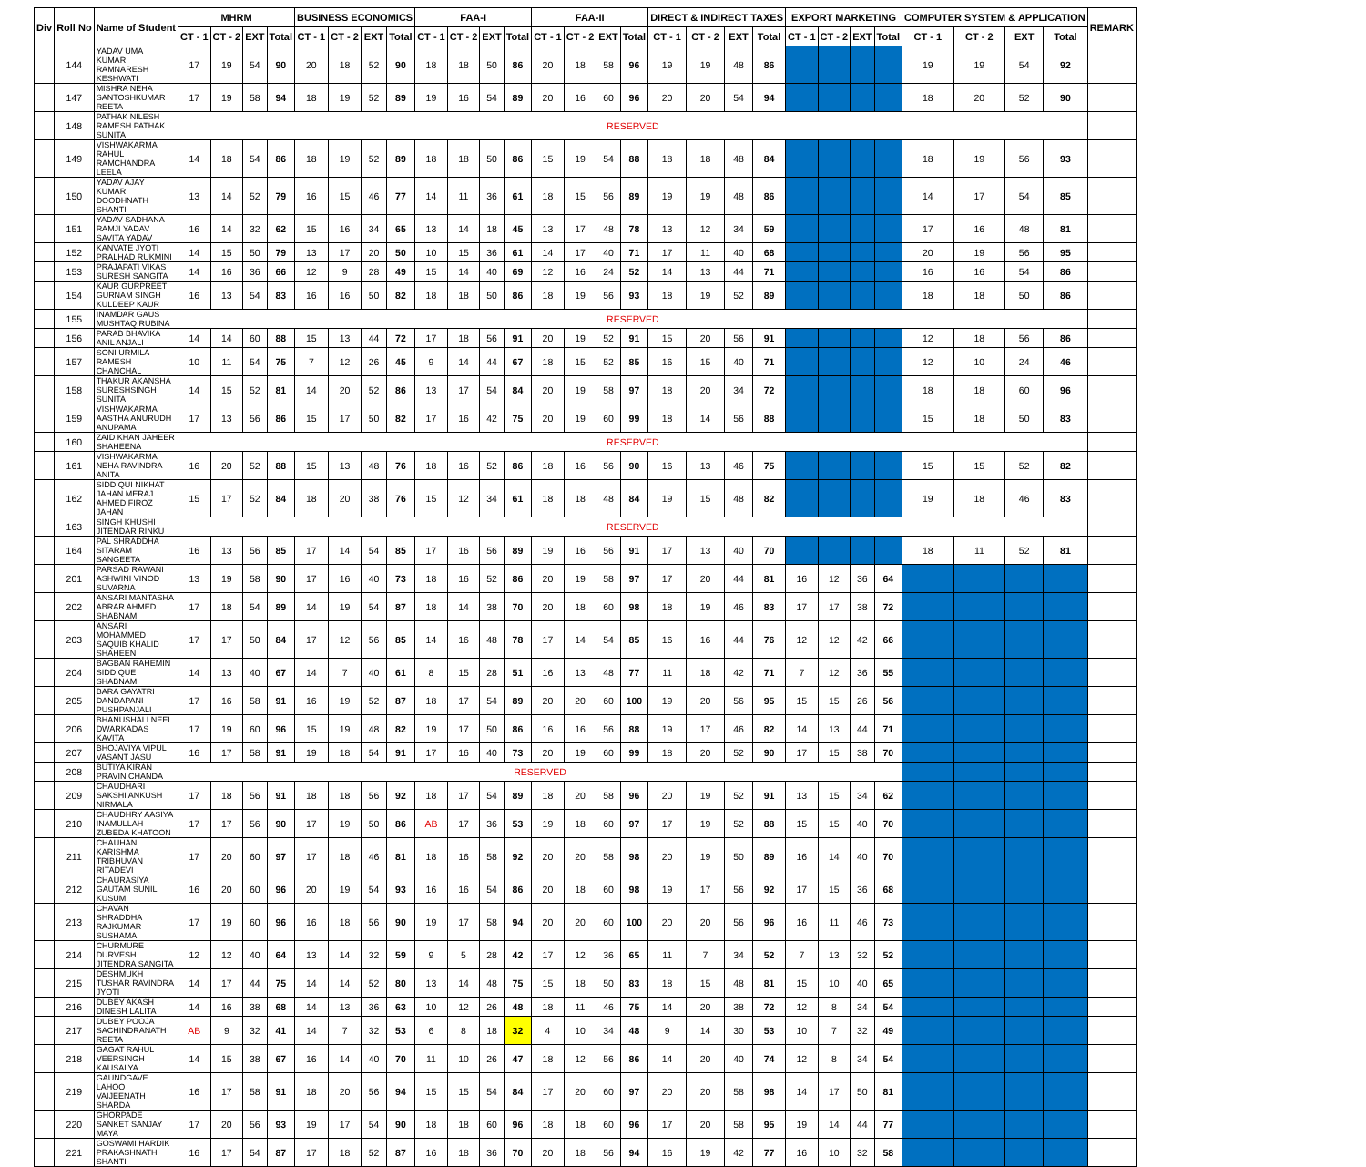| Div | Roll No | Name of Student | MHRM | | | | BUSINESS ECONOMICS | | | | FAA-I | | | | FAA-II | | | | DIRECT & INDIRECT TAXES | | | | EXPORT MARKETING | | | | COMPUTER SYSTEM & APPLICATION | | | | REMARK |
| --- | --- | --- | --- | --- | --- | --- | --- | --- | --- | --- | --- | --- | --- | --- | --- | --- | --- | --- | --- | --- | --- | --- | --- | --- | --- | --- | --- | --- | --- | --- | --- |
| | | | CT - 1 | CT - 2 | EXT | Total | CT - 1 | CT - 2 | EXT | Total | CT - 1 | CT - 2 | EXT | Total | CT - 1 | CT - 2 | EXT | Total | CT - 1 | CT - 2 | EXT | Total | CT - 1 | CT - 2 | EXT | Total | CT - 1 | CT - 2 | EXT | Total | |
| | 144 | YADAV UMA KUMARI RAMNARESH KESHWATI | 17 | 19 | 54 | 90 | 20 | 18 | 52 | 90 | 18 | 18 | 50 | 86 | 20 | 18 | 58 | 96 | 19 | 19 | 48 | 86 | | | | | 19 | 19 | 54 | 92 | |
| | 147 | MISHRA NEHA SANTOSHKUMAR REETA | 17 | 19 | 58 | 94 | 18 | 19 | 52 | 89 | 19 | 16 | 54 | 89 | 20 | 16 | 60 | 96 | 20 | 20 | 54 | 94 | | | | | 18 | 20 | 52 | 90 | |
| | 148 | PATHAK NILESH RAMESH PATHAK SUNITA | RESERVED | | | | | | | | | | | | | | | | | | | | | | | | | | | | |
| | 149 | VISHWAKARMA RAHUL RAMCHANDRA LEELA | 14 | 18 | 54 | 86 | 18 | 19 | 52 | 89 | 18 | 18 | 50 | 86 | 15 | 19 | 54 | 88 | 18 | 18 | 48 | 84 | | | | | 18 | 19 | 56 | 93 | |
| | 150 | YADAV AJAY KUMAR DOODHNATH SHANTI | 13 | 14 | 52 | 79 | 16 | 15 | 46 | 77 | 14 | 11 | 36 | 61 | 18 | 15 | 56 | 89 | 19 | 19 | 48 | 86 | | | | | 14 | 17 | 54 | 85 | |
| | 151 | YADAV SADHANA RAMJI YADAV SAVITA YADAV | 16 | 14 | 32 | 62 | 15 | 16 | 34 | 65 | 13 | 14 | 18 | 45 | 13 | 17 | 48 | 78 | 13 | 12 | 34 | 59 | | | | | 17 | 16 | 48 | 81 | |
| | 152 | KANVATE JYOTI PRALHAD RUKMINI | 14 | 15 | 50 | 79 | 13 | 17 | 20 | 50 | 10 | 15 | 36 | 61 | 14 | 17 | 40 | 71 | 17 | 11 | 40 | 68 | | | | | 20 | 19 | 56 | 95 | |
| | 153 | PRAJAPATI VIKAS SURESH SANGITA | 14 | 16 | 36 | 66 | 12 | 9 | 28 | 49 | 15 | 14 | 40 | 69 | 12 | 16 | 24 | 52 | 14 | 13 | 44 | 71 | | | | | 16 | 16 | 54 | 86 | |
| | 154 | KAUR GURPREET GURNAM SINGH KULDEEP KAUR | 16 | 13 | 54 | 83 | 16 | 16 | 50 | 82 | 18 | 18 | 50 | 86 | 18 | 19 | 56 | 93 | 18 | 19 | 52 | 89 | | | | | 18 | 18 | 50 | 86 | |
| | 155 | INAMDAR GAUS MUSHTAQ RUBINA | RESERVED | | | | | | | | | | | | | | | | | | | | | | | | | | | | |
| | 156 | PARAB BHAVIKA ANIL ANJALI | 14 | 14 | 60 | 88 | 15 | 13 | 44 | 72 | 17 | 18 | 56 | 91 | 20 | 19 | 52 | 91 | 15 | 20 | 56 | 91 | | | | | 12 | 18 | 56 | 86 | |
| | 157 | SONI URMILA RAMESH CHANCHAL | 10 | 11 | 54 | 75 | 7 | 12 | 26 | 45 | 9 | 14 | 44 | 67 | 18 | 15 | 52 | 85 | 16 | 15 | 40 | 71 | | | | | 12 | 10 | 24 | 46 | |
| | 158 | THAKUR AKANSHA SURESHSINGH SUNITA | 14 | 15 | 52 | 81 | 14 | 20 | 52 | 86 | 13 | 17 | 54 | 84 | 20 | 19 | 58 | 97 | 18 | 20 | 34 | 72 | | | | | 18 | 18 | 60 | 96 | |
| | 159 | VISHWAKARMA AASTHA ANURUDH ANUPAMA | 17 | 13 | 56 | 86 | 15 | 17 | 50 | 82 | 17 | 16 | 42 | 75 | 20 | 19 | 60 | 99 | 18 | 14 | 56 | 88 | | | | | 15 | 18 | 50 | 83 | |
| | 160 | ZAID KHAN JAHEER SHAHEENA | RESERVED | | | | | | | | | | | | | | | | | | | | | | | | | | | | |
| | 161 | VISHWAKARMA NEHA RAVINDRA ANITA | 16 | 20 | 52 | 88 | 15 | 13 | 48 | 76 | 18 | 16 | 52 | 86 | 18 | 16 | 56 | 90 | 16 | 13 | 46 | 75 | | | | | 15 | 15 | 52 | 82 | |
| | 162 | SIDDIQUI NIKHAT JAHAN MERAJ AHMED FIROZ JAHAN | 15 | 17 | 52 | 84 | 18 | 20 | 38 | 76 | 15 | 12 | 34 | 61 | 18 | 18 | 48 | 84 | 19 | 15 | 48 | 82 | | | | | 19 | 18 | 46 | 83 | |
| | 163 | SINGH KHUSHI JITENDAR RINKU | RESERVED | | | | | | | | | | | | | | | | | | | | | | | | | | | | |
| | 164 | PAL SHRADDHA SITARAM SANGEETA | 16 | 13 | 56 | 85 | 17 | 14 | 54 | 85 | 17 | 16 | 56 | 89 | 19 | 16 | 56 | 91 | 17 | 13 | 40 | 70 | | | | | 18 | 11 | 52 | 81 | |
| | 201 | PARSAD RAWANI ASHWINI VINOD SUVARNA | 13 | 19 | 58 | 90 | 17 | 16 | 40 | 73 | 18 | 16 | 52 | 86 | 20 | 19 | 58 | 97 | 17 | 20 | 44 | 81 | 16 | 12 | 36 | 64 | | | | | |
| | 202 | ANSARI MANTASHA ABRAR AHMED SHABNAM | 17 | 18 | 54 | 89 | 14 | 19 | 54 | 87 | 18 | 14 | 38 | 70 | 20 | 18 | 60 | 98 | 18 | 19 | 46 | 83 | 17 | 17 | 38 | 72 | | | | | |
| | 203 | ANSARI MOHAMMED SAQUIB KHALID SHAHEEN | 17 | 17 | 50 | 84 | 17 | 12 | 56 | 85 | 14 | 16 | 48 | 78 | 17 | 14 | 54 | 85 | 16 | 16 | 44 | 76 | 12 | 12 | 42 | 66 | | | | | |
| | 204 | BAGBAN RAHEMIN SIDDIQUE SHABNAM | 14 | 13 | 40 | 67 | 14 | 7 | 40 | 61 | 8 | 15 | 28 | 51 | 16 | 13 | 48 | 77 | 11 | 18 | 42 | 71 | 7 | 12 | 36 | 55 | | | | | |
| | 205 | BARA GAYATRI DANDAPANI PUSHPANJALI | 17 | 16 | 58 | 91 | 16 | 19 | 52 | 87 | 18 | 17 | 54 | 89 | 20 | 20 | 60 | 100 | 19 | 20 | 56 | 95 | 15 | 15 | 26 | 56 | | | | | |
| | 206 | BHANUSHALI NEEL DWARKADAS KAVITA | 17 | 19 | 60 | 96 | 15 | 19 | 48 | 82 | 19 | 17 | 50 | 86 | 16 | 16 | 56 | 88 | 19 | 17 | 46 | 82 | 14 | 13 | 44 | 71 | | | | | |
| | 207 | BHOJAVIYA VIPUL VASANT JASU | 16 | 17 | 58 | 91 | 19 | 18 | 54 | 91 | 17 | 16 | 40 | 73 | 20 | 19 | 60 | 99 | 18 | 20 | 52 | 90 | 17 | 15 | 38 | 70 | | | | | |
| | 208 | BUTIYA KIRAN PRAVIN CHANDA | RESERVED | | | | | | | | | | | | | | | | | | | | | | | | | | | | |
| | 209 | CHAUDHARI SAKSHI ANKUSH NIRMALA | 17 | 18 | 56 | 91 | 18 | 18 | 56 | 92 | 18 | 17 | 54 | 89 | 18 | 20 | 58 | 96 | 20 | 19 | 52 | 91 | 13 | 15 | 34 | 62 | | | | | |
| | 210 | CHAUDHRY AASIYA INAMULLAH ZUBEDA KHATOON | 17 | 17 | 56 | 90 | 17 | 19 | 50 | 86 | AB | 17 | 36 | 53 | 19 | 18 | 60 | 97 | 17 | 19 | 52 | 88 | 15 | 15 | 40 | 70 | | | | | |
| | 211 | CHAUHAN KARISHMA TRIBHUVAN RITADEVI | 17 | 20 | 60 | 97 | 17 | 18 | 46 | 81 | 18 | 16 | 58 | 92 | 20 | 20 | 58 | 98 | 20 | 19 | 50 | 89 | 16 | 14 | 40 | 70 | | | | | |
| | 212 | CHAURASIYA GAUTAM SUNIL KUSUM | 16 | 20 | 60 | 96 | 20 | 19 | 54 | 93 | 16 | 16 | 54 | 86 | 20 | 18 | 60 | 98 | 19 | 17 | 56 | 92 | 17 | 15 | 36 | 68 | | | | | |
| | 213 | CHAVAN SHRADDHA RAJKUMAR SUSHAMA | 17 | 19 | 60 | 96 | 16 | 18 | 56 | 90 | 19 | 17 | 58 | 94 | 20 | 20 | 60 | 100 | 20 | 20 | 56 | 96 | 16 | 11 | 46 | 73 | | | | | |
| | 214 | CHURMURE DURVESH JITENDRA SANGITA | 12 | 12 | 40 | 64 | 13 | 14 | 32 | 59 | 9 | 5 | 28 | 42 | 17 | 12 | 36 | 65 | 11 | 7 | 34 | 52 | 7 | 13 | 32 | 52 | | | | | |
| | 215 | DESHMUKH TUSHAR RAVINDRA JYOTI | 14 | 17 | 44 | 75 | 14 | 14 | 52 | 80 | 13 | 14 | 48 | 75 | 15 | 18 | 50 | 83 | 18 | 15 | 48 | 81 | 15 | 10 | 40 | 65 | | | | | |
| | 216 | DUBEY AKASH DINESH LALITA | 14 | 16 | 38 | 68 | 14 | 13 | 36 | 63 | 10 | 12 | 26 | 48 | 18 | 11 | 46 | 75 | 14 | 20 | 38 | 72 | 12 | 8 | 34 | 54 | | | | | |
| | 217 | DUBEY POOJA SACHINDRANATH REETA | AB | 9 | 32 | 41 | 14 | 7 | 32 | 53 | 6 | 8 | 18 | 32 | 4 | 10 | 34 | 48 | 9 | 14 | 30 | 53 | 10 | 7 | 32 | 49 | | | | | |
| | 218 | GAGAT RAHUL VEERSINGH KAUSALYA | 14 | 15 | 38 | 67 | 16 | 14 | 40 | 70 | 11 | 10 | 26 | 47 | 18 | 12 | 56 | 86 | 14 | 20 | 40 | 74 | 12 | 8 | 34 | 54 | | | | | |
| | 219 | GAUNDGAVE LAHOO VAIJEENATH SHARDA | 16 | 17 | 58 | 91 | 18 | 20 | 56 | 94 | 15 | 15 | 54 | 84 | 17 | 20 | 60 | 97 | 20 | 20 | 58 | 98 | 14 | 17 | 50 | 81 | | | | | |
| | 220 | GHORPADE SANKET SANJAY MAYA | 17 | 20 | 56 | 93 | 19 | 17 | 54 | 90 | 18 | 18 | 60 | 96 | 18 | 18 | 60 | 96 | 17 | 20 | 58 | 95 | 19 | 14 | 44 | 77 | | | | | |
| | 221 | GOSWAMI HARDIK PRAKASHNATH SHANTI | 16 | 17 | 54 | 87 | 17 | 18 | 52 | 87 | 16 | 18 | 36 | 70 | 20 | 18 | 56 | 94 | 16 | 19 | 42 | 77 | 16 | 10 | 32 | 58 | | | | | |